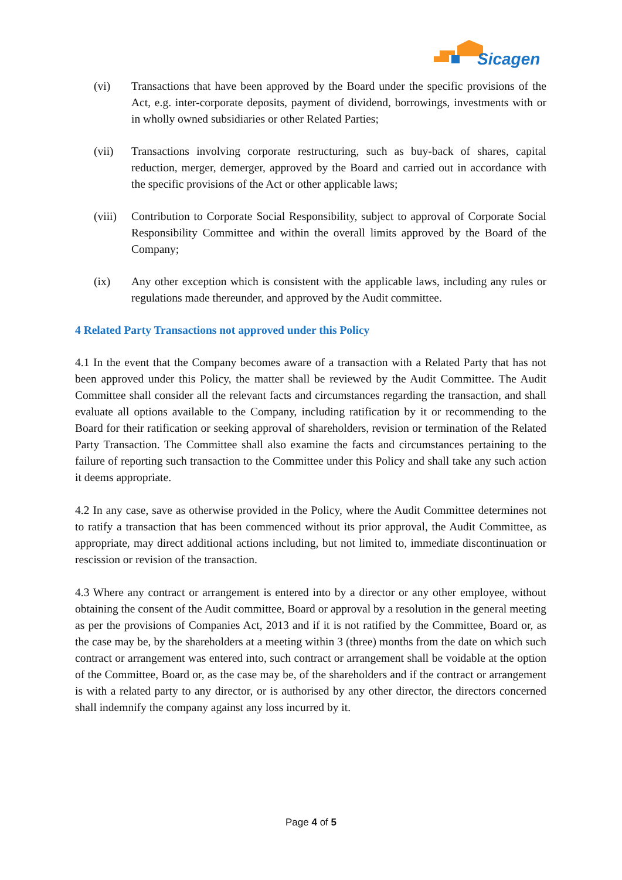Sicagen
(vi) Transactions that have been approved by the Board under the specific provisions of the Act, e.g. inter-corporate deposits, payment of dividend, borrowings, investments with or in wholly owned subsidiaries or other Related Parties;
(vii) Transactions involving corporate restructuring, such as buy-back of shares, capital reduction, merger, demerger, approved by the Board and carried out in accordance with the specific provisions of the Act or other applicable laws;
(viii)
Contribution to Corporate Social Responsibility, subject to approval of Corporate Social Responsibility Committee and within the overall limits approved by the Board of the Company;
(ix) Any other exception which is consistent with the applicable laws, including any rules or regulations made thereunder, and approved by the Audit committee.
4 Related Party Transactions not approved under this Policy
4.1 In the event that the Company becomes aware of a transaction with a Related Party that has not been approved under this Policy, the matter shall be reviewed by the Audit Committee. The Audit Committee shall consider all the relevant facts and circumstances regarding the transaction, and shall evaluate all options available to the Company, including ratification by it or recommending to the Board for their ratification or seeking approval of shareholders, revision or termination of the Related Party Transaction. The Committee shall also examine the facts and circumstances pertaining to the failure of reporting such transaction to the Committee under this Policy and shall take any such action it deems appropriate.
4.2 In any case, save as otherwise provided in the Policy, where the Audit Committee determines not to ratify a transaction that has been commenced without its prior approval, the Audit Committee, as appropriate, may direct additional actions including, but not limited to, immediate discontinuation or rescission or revision of the transaction.
4.3 Where any contract or arrangement is entered into by a director or any other employee, without obtaining the consent of the Audit committee, Board or approval by a resolution in the general meeting as per the provisions of Companies Act, 2013 and if it is not ratified by the Committee, Board or, as the case may be, by the shareholders at a meeting within 3 (three) months from the date on which such contract or arrangement was entered into, such contract or arrangement shall be voidable at the option of the Committee, Board or, as the case may be, of the shareholders and if the contract or arrangement is with a related party to any director, or is authorised by any other director, the directors concerned shall indemnify the company against any loss incurred by it.
Page 4 of 5